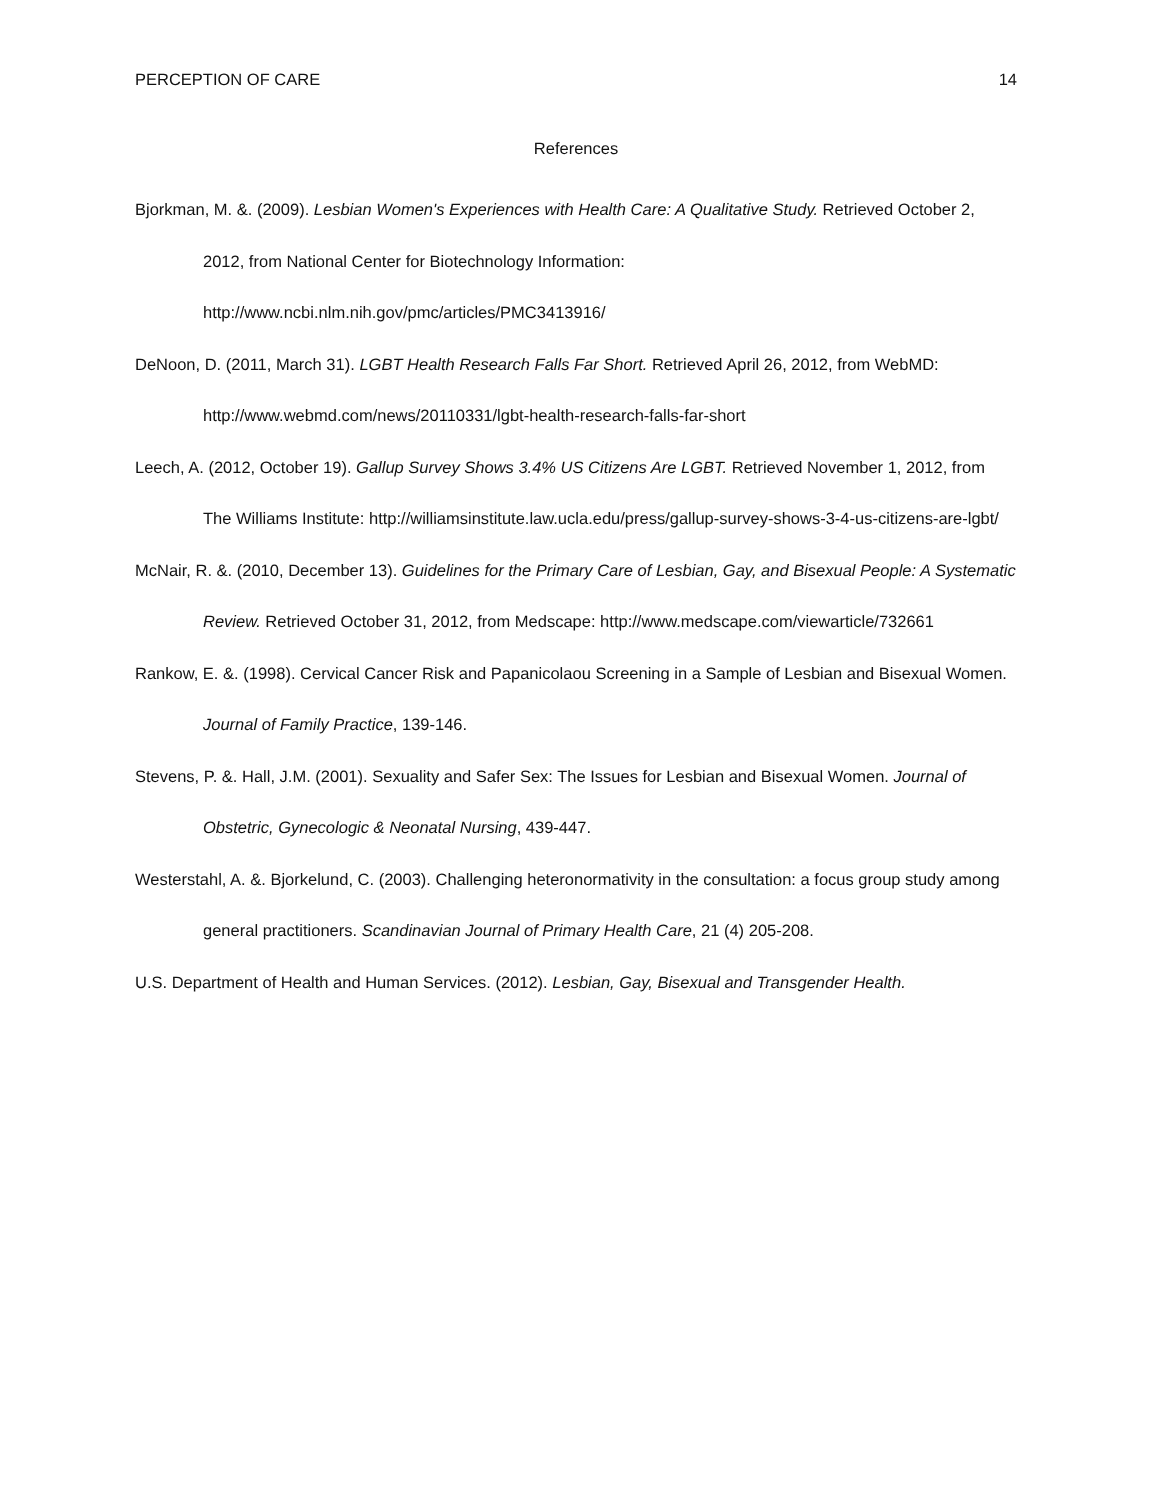PERCEPTION OF CARE 14
References
Bjorkman, M. &. (2009). Lesbian Women's Experiences with Health Care: A Qualitative Study. Retrieved October 2, 2012, from National Center for Biotechnology Information: http://www.ncbi.nlm.nih.gov/pmc/articles/PMC3413916/
DeNoon, D. (2011, March 31). LGBT Health Research Falls Far Short. Retrieved April 26, 2012, from WebMD: http://www.webmd.com/news/20110331/lgbt-health-research-falls-far-short
Leech, A. (2012, October 19). Gallup Survey Shows 3.4% US Citizens Are LGBT. Retrieved November 1, 2012, from The Williams Institute: http://williamsinstitute.law.ucla.edu/press/gallup-survey-shows-3-4-us-citizens-are-lgbt/
McNair, R. &. (2010, December 13). Guidelines for the Primary Care of Lesbian, Gay, and Bisexual People: A Systematic Review. Retrieved October 31, 2012, from Medscape: http://www.medscape.com/viewarticle/732661
Rankow, E. &. (1998). Cervical Cancer Risk and Papanicolaou Screening in a Sample of Lesbian and Bisexual Women. Journal of Family Practice, 139-146.
Stevens, P. &. Hall, J.M. (2001). Sexuality and Safer Sex: The Issues for Lesbian and Bisexual Women. Journal of Obstetric, Gynecologic & Neonatal Nursing, 439-447.
Westerstahl, A. &. Bjorkelund, C. (2003). Challenging heteronormativity in the consultation: a focus group study among general practitioners. Scandinavian Journal of Primary Health Care, 21 (4) 205-208.
U.S. Department of Health and Human Services. (2012). Lesbian, Gay, Bisexual and Transgender Health.